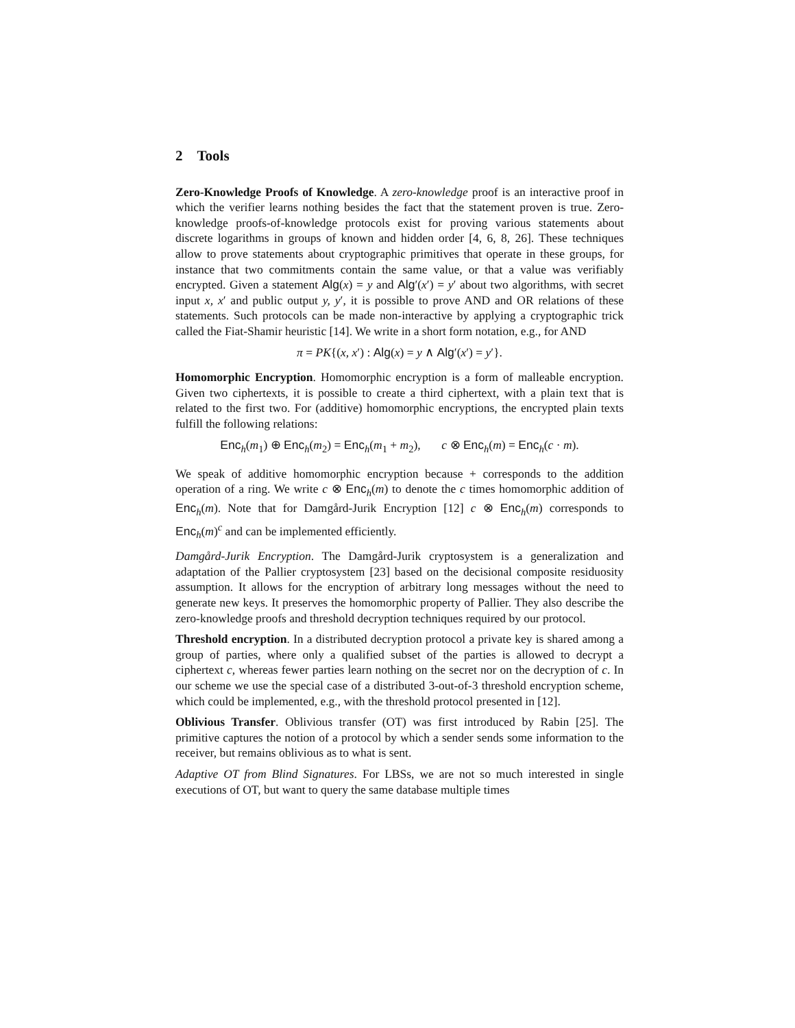2 Tools
Zero-Knowledge Proofs of Knowledge. A zero-knowledge proof is an interactive proof in which the verifier learns nothing besides the fact that the statement proven is true. Zero-knowledge proofs-of-knowledge protocols exist for proving various statements about discrete logarithms in groups of known and hidden order [4, 6, 8, 26]. These techniques allow to prove statements about cryptographic primitives that operate in these groups, for instance that two commitments contain the same value, or that a value was verifiably encrypted. Given a statement Alg(x) = y and Alg′(x′) = y′ about two algorithms, with secret input x, x′ and public output y, y′, it is possible to prove AND and OR relations of these statements. Such protocols can be made non-interactive by applying a cryptographic trick called the Fiat-Shamir heuristic [14]. We write in a short form notation, e.g., for AND
π = PK{(x, x′) : Alg(x) = y ∧ Alg′(x′) = y′}.
Homomorphic Encryption. Homomorphic encryption is a form of malleable encryption. Given two ciphertexts, it is possible to create a third ciphertext, with a plain text that is related to the first two. For (additive) homomorphic encryptions, the encrypted plain texts fulfill the following relations:
Enc<sub>h</sub>(m<sub>1</sub>) ⊕ Enc<sub>h</sub>(m<sub>2</sub>) = Enc<sub>h</sub>(m<sub>1</sub> + m<sub>2</sub>), c ⊗ Enc<sub>h</sub>(m) = Enc<sub>h</sub>(c · m).
We speak of additive homomorphic encryption because + corresponds to the addition operation of a ring. We write c ⊗ Enc<sub>h</sub>(m) to denote the c times homomorphic addition of Enc<sub>h</sub>(m). Note that for Damgård-Jurik Encryption [12] c ⊗ Enc<sub>h</sub>(m) corresponds to Enc<sub>h</sub>(m)<sup>c</sup> and can be implemented efficiently.
Damgård-Jurik Encryption. The Damgård-Jurik cryptosystem is a generalization and adaptation of the Pallier cryptosystem [23] based on the decisional composite residuosity assumption. It allows for the encryption of arbitrary long messages without the need to generate new keys. It preserves the homomorphic property of Pallier. They also describe the zero-knowledge proofs and threshold decryption techniques required by our protocol.
Threshold encryption. In a distributed decryption protocol a private key is shared among a group of parties, where only a qualified subset of the parties is allowed to decrypt a ciphertext c, whereas fewer parties learn nothing on the secret nor on the decryption of c. In our scheme we use the special case of a distributed 3-out-of-3 threshold encryption scheme, which could be implemented, e.g., with the threshold protocol presented in [12].
Oblivious Transfer. Oblivious transfer (OT) was first introduced by Rabin [25]. The primitive captures the notion of a protocol by which a sender sends some information to the receiver, but remains oblivious as to what is sent.
Adaptive OT from Blind Signatures. For LBSs, we are not so much interested in single executions of OT, but want to query the same database multiple times